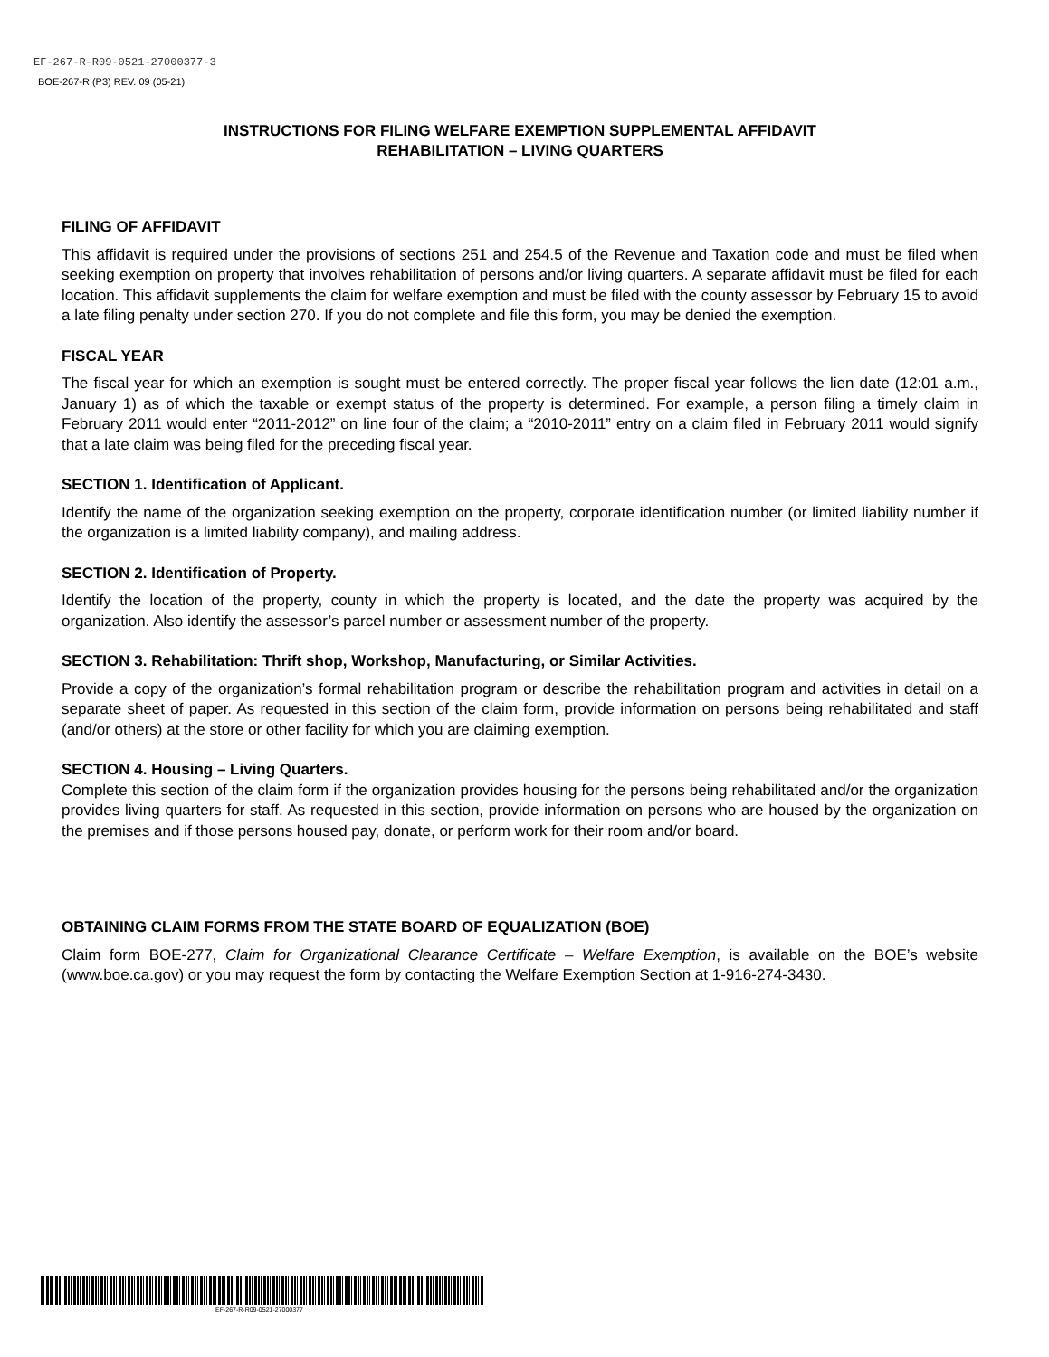EF-267-R-R09-0521-27000377-3
BOE-267-R (P3) REV. 09 (05-21)
INSTRUCTIONS FOR FILING WELFARE EXEMPTION SUPPLEMENTAL AFFIDAVIT
REHABILITATION – LIVING QUARTERS
FILING OF AFFIDAVIT
This affidavit is required under the provisions of sections 251 and 254.5 of the Revenue and Taxation code and must be filed when seeking exemption on property that involves rehabilitation of persons and/or living quarters. A separate affidavit must be filed for each location. This affidavit supplements the claim for welfare exemption and must be filed with the county assessor by February 15 to avoid a late filing penalty under section 270. If you do not complete and file this form, you may be denied the exemption.
FISCAL YEAR
The fiscal year for which an exemption is sought must be entered correctly. The proper fiscal year follows the lien date (12:01 a.m., January 1) as of which the taxable or exempt status of the property is determined. For example, a person filing a timely claim in February 2011 would enter “2011-2012” on line four of the claim; a “2010-2011” entry on a claim filed in February 2011 would signify that a late claim was being filed for the preceding fiscal year.
SECTION 1. Identification of Applicant.
Identify the name of the organization seeking exemption on the property, corporate identification number (or limited liability number if the organization is a limited liability company), and mailing address.
SECTION 2. Identification of Property.
Identify the location of the property, county in which the property is located, and the date the property was acquired by the organization. Also identify the assessor’s parcel number or assessment number of the property.
SECTION 3. Rehabilitation: Thrift shop, Workshop, Manufacturing, or Similar Activities.
Provide a copy of the organization’s formal rehabilitation program or describe the rehabilitation program and activities in detail on a separate sheet of paper. As requested in this section of the claim form, provide information on persons being rehabilitated and staff (and/or others) at the store or other facility for which you are claiming exemption.
SECTION 4. Housing – Living Quarters.
Complete this section of the claim form if the organization provides housing for the persons being rehabilitated and/or the organization provides living quarters for staff. As requested in this section, provide information on persons who are housed by the organization on the premises and if those persons housed pay, donate, or perform work for their room and/or board.
OBTAINING CLAIM FORMS FROM THE STATE BOARD OF EQUALIZATION (BOE)
Claim form BOE-277, Claim for Organizational Clearance Certificate – Welfare Exemption, is available on the BOE’s website (www.boe.ca.gov) or you may request the form by contacting the Welfare Exemption Section at 1-916-274-3430.
EF-267-R-R09-0521-27000377